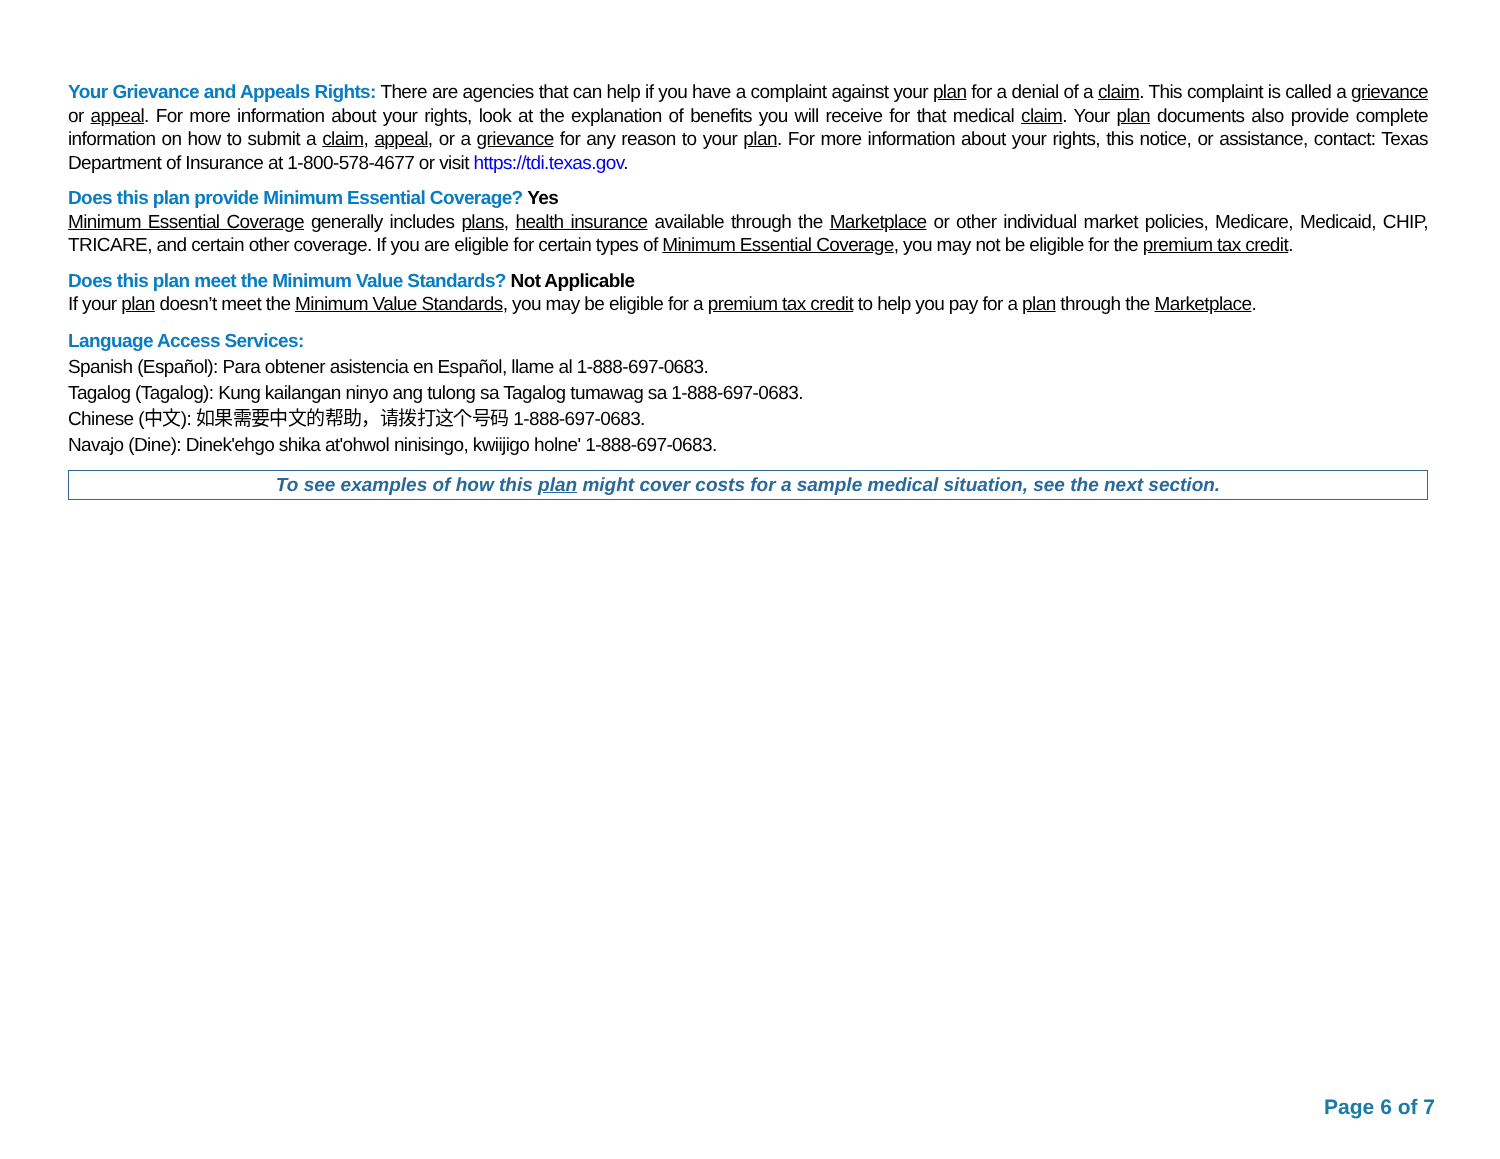Your Grievance and Appeals Rights: There are agencies that can help if you have a complaint against your plan for a denial of a claim. This complaint is called a grievance or appeal. For more information about your rights, look at the explanation of benefits you will receive for that medical claim. Your plan documents also provide complete information on how to submit a claim, appeal, or a grievance for any reason to your plan. For more information about your rights, this notice, or assistance, contact: Texas Department of Insurance at 1-800-578-4677 or visit https://tdi.texas.gov.
Does this plan provide Minimum Essential Coverage? Yes
Minimum Essential Coverage generally includes plans, health insurance available through the Marketplace or other individual market policies, Medicare, Medicaid, CHIP, TRICARE, and certain other coverage. If you are eligible for certain types of Minimum Essential Coverage, you may not be eligible for the premium tax credit.
Does this plan meet the Minimum Value Standards? Not Applicable
If your plan doesn’t meet the Minimum Value Standards, you may be eligible for a premium tax credit to help you pay for a plan through the Marketplace.
Language Access Services:
Spanish (Español): Para obtener asistencia en Español, llame al 1-888-697-0683.
Tagalog (Tagalog): Kung kailangan ninyo ang tulong sa Tagalog tumawag sa 1-888-697-0683.
Chinese (中文): 如果需要中文的帮助，请拨打这个号码 1-888-697-0683.
Navajo (Dine): Dinek'ehgo shika at'ohwol ninisingo, kwiijigo holne' 1-888-697-0683.
To see examples of how this plan might cover costs for a sample medical situation, see the next section.
Page 6 of 7